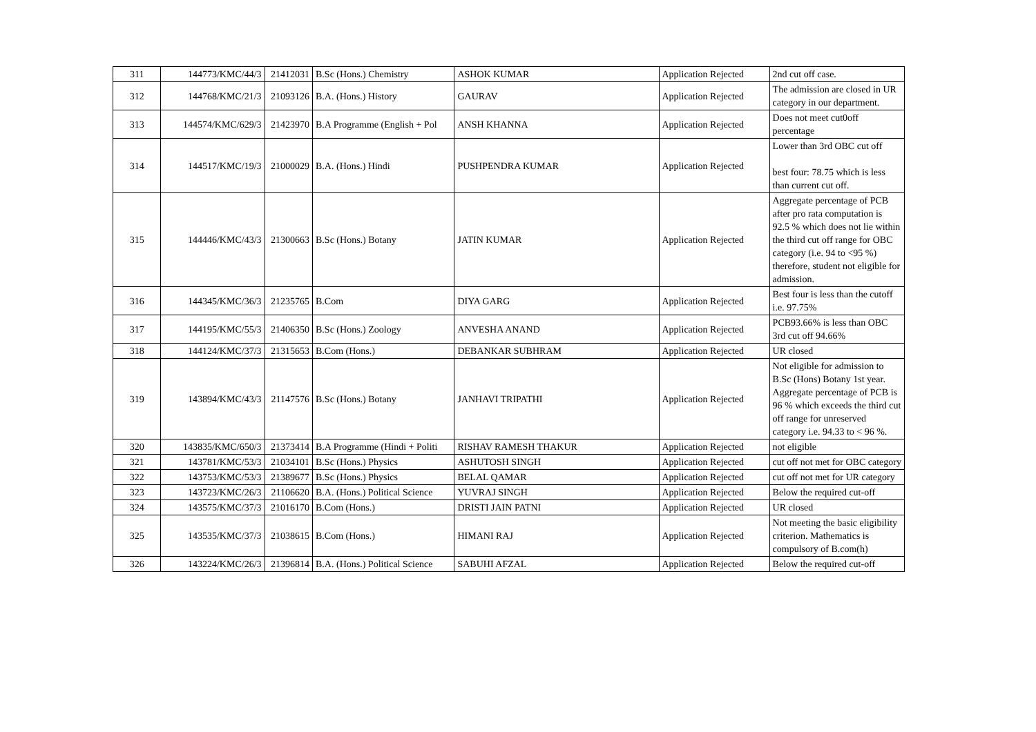| 311 | 144773/KMC/44/3 | 21412031 | B.Sc (Hons.) Chemistry | ASHOK KUMAR | Application Rejected | 2nd cut off case. |
| 312 | 144768/KMC/21/3 | 21093126 | B.A. (Hons.) History | GAURAV | Application Rejected | The admission are closed in UR category in our department. |
| 313 | 144574/KMC/629/3 | 21423970 | B.A Programme (English + Pol | ANSH KHANNA | Application Rejected | Does not meet cut0off percentage |
| 314 | 144517/KMC/19/3 | 21000029 | B.A. (Hons.) Hindi | PUSHPENDRA KUMAR | Application Rejected | Lower than 3rd OBC cut off best four: 78.75 which is less than current cut off. |
| 315 | 144446/KMC/43/3 | 21300663 | B.Sc (Hons.) Botany | JATIN KUMAR | Application Rejected | Aggregate percentage of PCB after pro rata computation is 92.5 % which does not lie within the third cut off range for OBC category (i.e. 94 to <95 %) therefore, student not eligible for admission. |
| 316 | 144345/KMC/36/3 | 21235765 | B.Com | DIYA GARG | Application Rejected | Best four is less than the cutoff i.e. 97.75% |
| 317 | 144195/KMC/55/3 | 21406350 | B.Sc (Hons.) Zoology | ANVESHA ANAND | Application Rejected | PCB93.66% is less than OBC 3rd cut off 94.66% |
| 318 | 144124/KMC/37/3 | 21315653 | B.Com (Hons.) | DEBANKAR SUBHRAM | Application Rejected | UR closed |
| 319 | 143894/KMC/43/3 | 21147576 | B.Sc (Hons.) Botany | JANHAVI TRIPATHI | Application Rejected | Not eligible for admission to B.Sc (Hons) Botany 1st year. Aggregate percentage of PCB is 96 % which exceeds the third cut off range for unreserved category i.e. 94.33 to < 96 %. |
| 320 | 143835/KMC/650/3 | 21373414 | B.A Programme (Hindi + Politi | RISHAV RAMESH THAKUR | Application Rejected | not eligible |
| 321 | 143781/KMC/53/3 | 21034101 | B.Sc (Hons.) Physics | ASHUTOSH SINGH | Application Rejected | cut off not met for OBC category |
| 322 | 143753/KMC/53/3 | 21389677 | B.Sc (Hons.) Physics | BELAL QAMAR | Application Rejected | cut off not met for UR category |
| 323 | 143723/KMC/26/3 | 21106620 | B.A. (Hons.) Political Science | YUVRAJ SINGH | Application Rejected | Below the required cut-off |
| 324 | 143575/KMC/37/3 | 21016170 | B.Com (Hons.) | DRISTI JAIN PATNI | Application Rejected | UR closed |
| 325 | 143535/KMC/37/3 | 21038615 | B.Com (Hons.) | HIMANI RAJ | Application Rejected | Not meeting the basic eligibility criterion. Mathematics is compulsory of B.com(h) |
| 326 | 143224/KMC/26/3 | 21396814 | B.A. (Hons.) Political Science | SABUHI AFZAL | Application Rejected | Below the required cut-off |